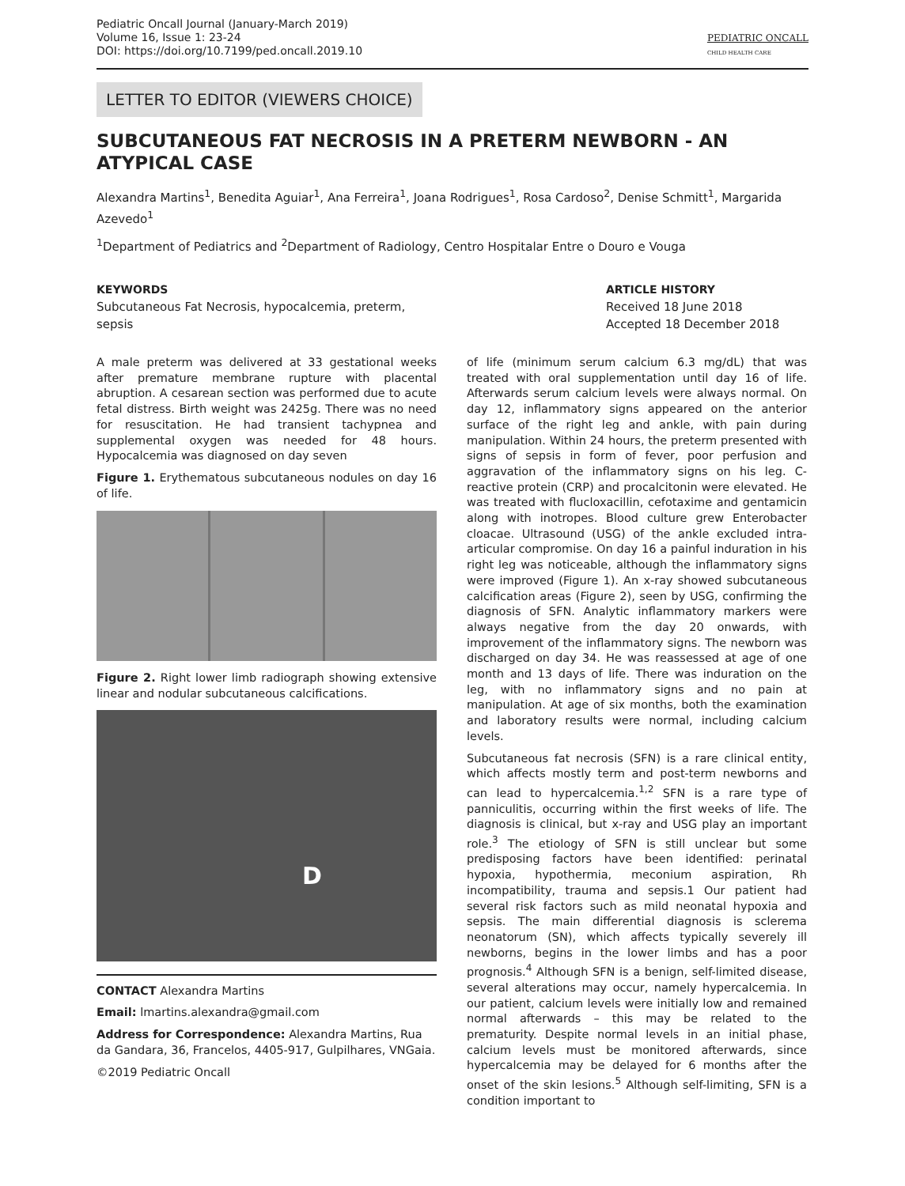Pediatric Oncall Journal (January-March 2019)
Volume 16, Issue 1: 23-24
DOI: https://doi.org/10.7199/ped.oncall.2019.10
PEDIATRIC ONCALL
CHILD HEALTH CARE
LETTER TO EDITOR (VIEWERS CHOICE)
SUBCUTANEOUS FAT NECROSIS IN A PRETERM NEWBORN - AN ATYPICAL CASE
Alexandra Martins<sup>1</sup>, Benedita Aguiar<sup>1</sup>, Ana Ferreira<sup>1</sup>, Joana Rodrigues<sup>1</sup>, Rosa Cardoso<sup>2</sup>, Denise Schmitt<sup>1</sup>, Margarida Azevedo<sup>1</sup>
<sup>1</sup> Department of Pediatrics and <sup>2</sup>Department of Radiology, Centro Hospitalar Entre o Douro e Vouga
KEYWORDS
Subcutaneous Fat Necrosis, hypocalcemia, preterm, sepsis
ARTICLE HISTORY
Received 18 June 2018
Accepted 18 December 2018
A male preterm was delivered at 33 gestational weeks after premature membrane rupture with placental abruption. A cesarean section was performed due to acute fetal distress. Birth weight was 2425g. There was no need for resuscitation. He had transient tachypnea and supplemental oxygen was needed for 48 hours. Hypocalcemia was diagnosed on day seven
Figure 1. Erythematous subcutaneous nodules on day 16 of life.
Figure 2. Right lower limb radiograph showing extensive linear and nodular subcutaneous calcifications.
D
CONTACT Alexandra Martins
Email: lmartins.alexandra@gmail.com
Address for Correspondence: Alexandra Martins, Rua da Gandara, 36, Francelos, 4405-917, Gulpilhares, VNGaia.
©2019 Pediatric Oncall
of life (minimum serum calcium 6.3 mg/dL) that was treated with oral supplementation until day 16 of life. Afterwards serum calcium levels were always normal. On day 12, inflammatory signs appeared on the anterior surface of the right leg and ankle, with pain during manipulation. Within 24 hours, the preterm presented with signs of sepsis in form of fever, poor perfusion and aggravation of the inflammatory signs on his leg. C-reactive protein (CRP) and procalcitonin were elevated. He was treated with flucloxacillin, cefotaxime and gentamicin along with inotropes. Blood culture grew Enterobacter cloacae. Ultrasound (USG) of the ankle excluded intra-articular compromise. On day 16 a painful induration in his right leg was noticeable, although the inflammatory signs were improved (Figure 1). An x-ray showed subcutaneous calcification areas (Figure 2), seen by USG, confirming the diagnosis of SFN. Analytic inflammatory markers were always negative from the day 20 onwards, with improvement of the inflammatory signs. The newborn was discharged on day 34. He was reassessed at age of one month and 13 days of life. There was induration on the leg, with no inflammatory signs and no pain at manipulation. At age of six months, both the examination and laboratory results were normal, including calcium levels.
Subcutaneous fat necrosis (SFN) is a rare clinical entity, which affects mostly term and post-term newborns and can lead to hypercalcemia.<sup>1,2</sup> SFN is a rare type of panniculitis, occurring within the first weeks of life. The diagnosis is clinical, but x-ray and USG play an important role.<sup>3</sup> The etiology of SFN is still unclear but some predisposing factors have been identified: perinatal hypoxia, hypothermia, meconium aspiration, Rh incompatibility, trauma and sepsis.1 Our patient had several risk factors such as mild neonatal hypoxia and sepsis. The main differential diagnosis is sclerema neonatorum (SN), which affects typically severely ill newborns, begins in the lower limbs and has a poor prognosis.<sup>4</sup> Although SFN is a benign, self-limited disease, several alterations may occur, namely hypercalcemia. In our patient, calcium levels were initially low and remained normal afterwards – this may be related to the prematurity. Despite normal levels in an initial phase, calcium levels must be monitored afterwards, since hypercalcemia may be delayed for 6 months after the onset of the skin lesions.<sup>5</sup> Although self-limiting, SFN is a condition important to